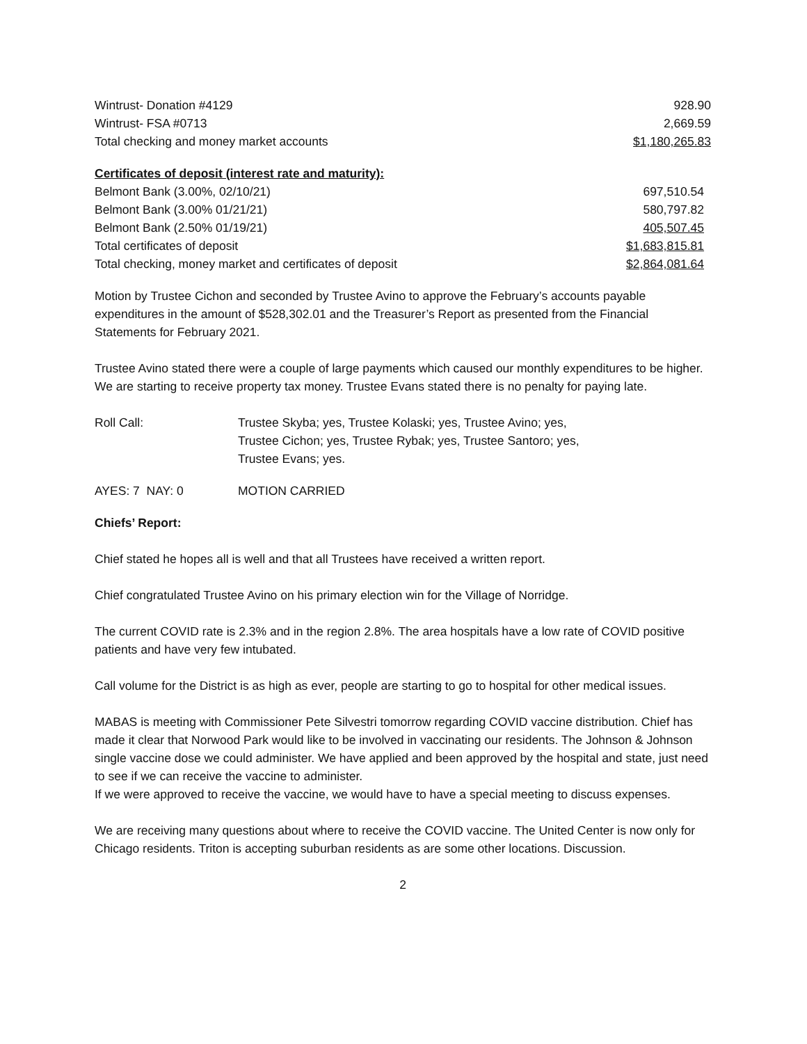| Wintrust- Donation #4129 | 928.90 |
| Wintrust- FSA #0713 | 2,669.59 |
| Total checking and money market accounts | $1,180,265.83 |
| Certificates of deposit (interest rate and maturity): | |
| Belmont Bank (3.00%, 02/10/21) | 697,510.54 |
| Belmont Bank (3.00% 01/21/21) | 580,797.82 |
| Belmont Bank (2.50% 01/19/21) | 405,507.45 |
| Total certificates of deposit | $1,683,815.81 |
| Total checking, money market and certificates of deposit | $2,864,081.64 |
Motion by Trustee Cichon and seconded by Trustee Avino to approve the February’s accounts payable expenditures in the amount of $528,302.01 and the Treasurer’s Report as presented from the Financial Statements for February 2021.
Trustee Avino stated there were a couple of large payments which caused our monthly expenditures to be higher.
We are starting to receive property tax money. Trustee Evans stated there is no penalty for paying late.
Roll Call: Trustee Skyba; yes, Trustee Kolaski; yes, Trustee Avino; yes,
Trustee Cichon; yes, Trustee Rybak; yes, Trustee Santoro; yes,
Trustee Evans; yes.
AYES: 7 NAY: 0 MOTION CARRIED
Chiefs’ Report:
Chief stated he hopes all is well and that all Trustees have received a written report.
Chief congratulated Trustee Avino on his primary election win for the Village of Norridge.
The current COVID rate is 2.3% and in the region 2.8%. The area hospitals have a low rate of COVID positive patients and have very few intubated.
Call volume for the District is as high as ever, people are starting to go to hospital for other medical issues.
MABAS is meeting with Commissioner Pete Silvestri tomorrow regarding COVID vaccine distribution. Chief has made it clear that Norwood Park would like to be involved in vaccinating our residents. The Johnson & Johnson single vaccine dose we could administer. We have applied and been approved by the hospital and state, just need to see if we can receive the vaccine to administer.
If we were approved to receive the vaccine, we would have to have a special meeting to discuss expenses.
We are receiving many questions about where to receive the COVID vaccine. The United Center is now only for Chicago residents. Triton is accepting suburban residents as are some other locations. Discussion.
2